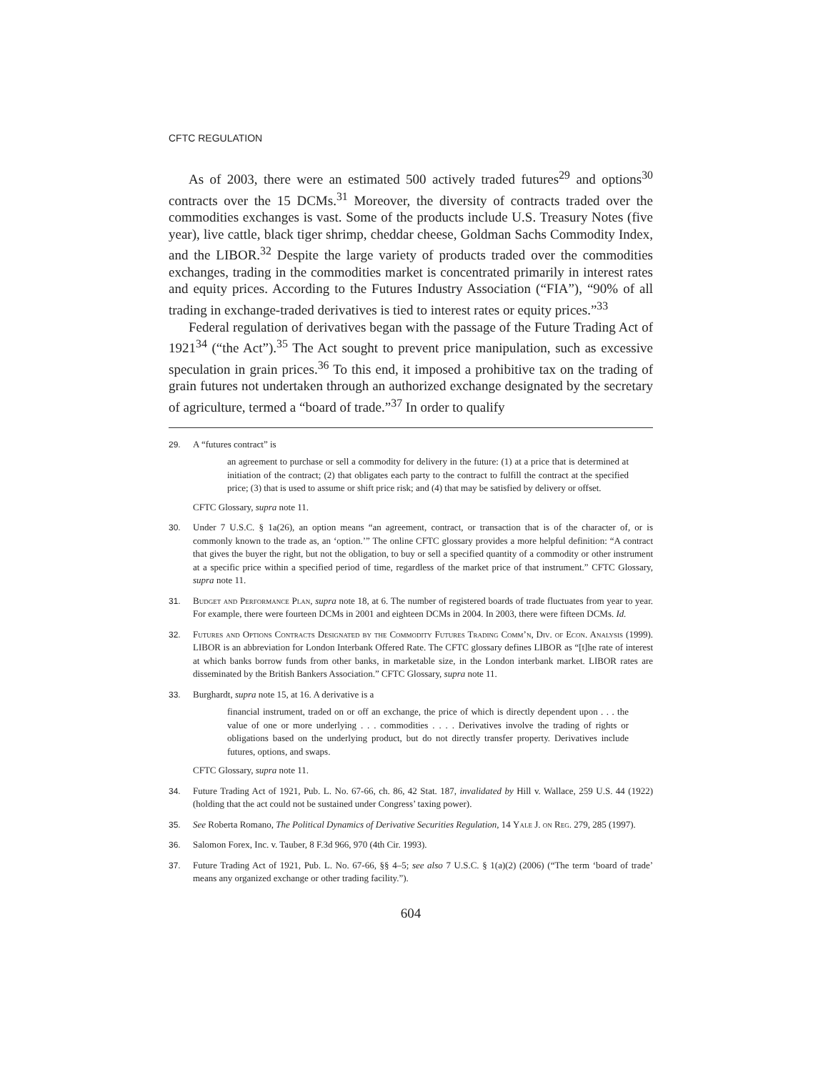CFTC REGULATION
As of 2003, there were an estimated 500 actively traded futures<sup>29</sup> and options<sup>30</sup> contracts over the 15 DCMs.<sup>31</sup> Moreover, the diversity of contracts traded over the commodities exchanges is vast. Some of the products include U.S. Treasury Notes (five year), live cattle, black tiger shrimp, cheddar cheese, Goldman Sachs Commodity Index, and the LIBOR.<sup>32</sup> Despite the large variety of products traded over the commodities exchanges, trading in the commodities market is concentrated primarily in interest rates and equity prices. According to the Futures Industry Association (“FIA”), “90% of all trading in exchange-traded derivatives is tied to interest rates or equity prices.”<sup>33</sup>
Federal regulation of derivatives began with the passage of the Future Trading Act of 1921<sup>34</sup> (“the Act”).<sup>35</sup> The Act sought to prevent price manipulation, such as excessive speculation in grain prices.<sup>36</sup> To this end, it imposed a prohibitive tax on the trading of grain futures not undertaken through an authorized exchange designated by the secretary of agriculture, termed a “board of trade.”<sup>37</sup> In order to qualify
29. A “futures contract” is
an agreement to purchase or sell a commodity for delivery in the future: (1) at a price that is determined at initiation of the contract; (2) that obligates each party to the contract to fulfill the contract at the specified price; (3) that is used to assume or shift price risk; and (4) that may be satisfied by delivery or offset.
CFTC Glossary, supra note 11.
30. Under 7 U.S.C. § 1a(26), an option means “an agreement, contract, or transaction that is of the character of, or is commonly known to the trade as, an ‘option.’” The online CFTC glossary provides a more helpful definition: “A contract that gives the buyer the right, but not the obligation, to buy or sell a specified quantity of a commodity or other instrument at a specific price within a specified period of time, regardless of the market price of that instrument.” CFTC Glossary, supra note 11.
31. Budget and Performance Plan, supra note 18, at 6. The number of registered boards of trade fluctuates from year to year. For example, there were fourteen DCMs in 2001 and eighteen DCMs in 2004. In 2003, there were fifteen DCMs. Id.
32. Futures and Options Contracts Designated by the Commodity Futures Trading Comm’n, Div. of Econ. Analysis (1999). LIBOR is an abbreviation for London Interbank Offered Rate. The CFTC glossary defines LIBOR as “[t]he rate of interest at which banks borrow funds from other banks, in marketable size, in the London interbank market. LIBOR rates are disseminated by the British Bankers Association.” CFTC Glossary, supra note 11.
33. Burghardt, supra note 15, at 16. A derivative is a
financial instrument, traded on or off an exchange, the price of which is directly dependent upon . . . the value of one or more underlying . . . commodities . . . . Derivatives involve the trading of rights or obligations based on the underlying product, but do not directly transfer property. Derivatives include futures, options, and swaps.
CFTC Glossary, supra note 11.
34. Future Trading Act of 1921, Pub. L. No. 67-66, ch. 86, 42 Stat. 187, invalidated by Hill v. Wallace, 259 U.S. 44 (1922) (holding that the act could not be sustained under Congress’ taxing power).
35. See Roberta Romano, The Political Dynamics of Derivative Securities Regulation, 14 Yale J. on Reg. 279, 285 (1997).
36. Salomon Forex, Inc. v. Tauber, 8 F.3d 966, 970 (4th Cir. 1993).
37. Future Trading Act of 1921, Pub. L. No. 67-66, §§ 4–5; see also 7 U.S.C. § 1(a)(2) (2006) (“The term ‘board of trade’ means any organized exchange or other trading facility.”).
604